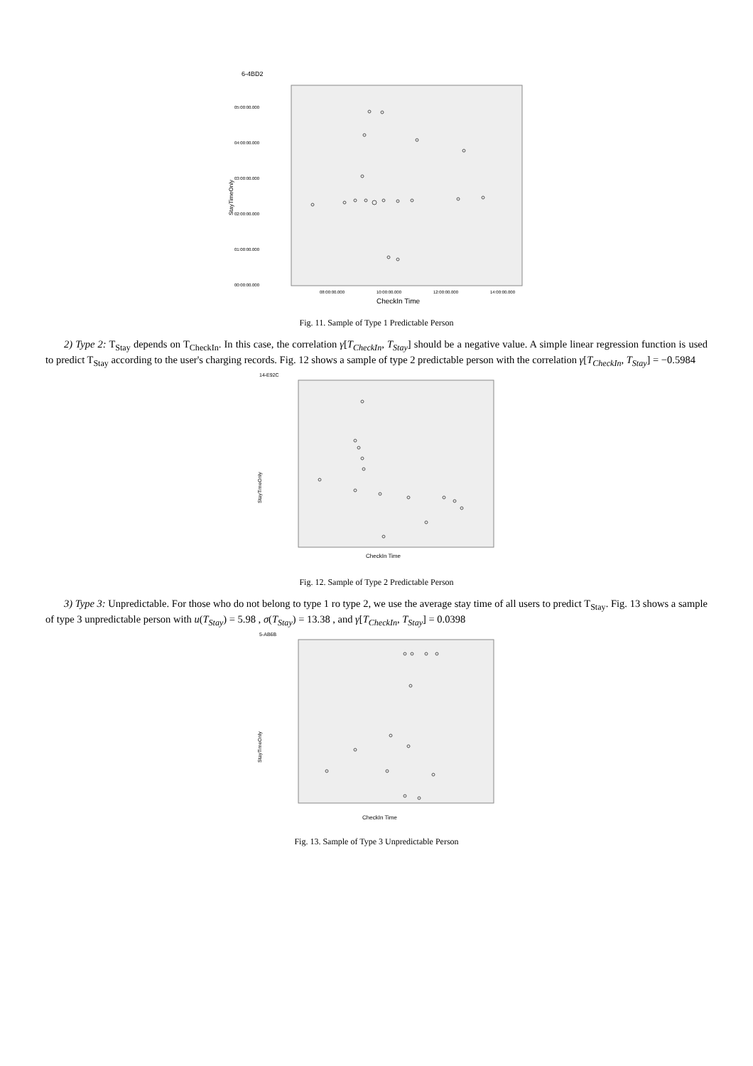6-4BD2
05:00:00.000
04:00:00.000
03:00:00.000
02:00:00.000
01:00:00.000
00:00:00.000
StayTimeOnly
08:00:00.000
10:00:00.000
12:00:00.000
14:00:00.000
CheckIn Time
Fig. 11. Sample of Type 1 Predictable Person
2) Type 2: T<sub>Stay</sub> depends on T<sub>CheckIn</sub>. In this case, the correlation γ[T<sub>CheckIn</sub>, T<sub>Stay</sub>] should be a negative value. A simple linear regression function is used to predict T<sub>Stay</sub> according to the user's charging records. Fig. 12 shows a sample of type 2 predictable person with the correlation γ[T<sub>CheckIn</sub>, T<sub>Stay</sub>] = −0.5984
14-E92C
StayTimeOnly
CheckIn Time
Fig. 12. Sample of Type 2 Predictable Person
3) Type 3: Unpredictable. For those who do not belong to type 1 ro type 2, we use the average stay time of all users to predict T<sub>Stay</sub>. Fig. 13 shows a sample of type 3 unpredictable person with u(T<sub>Stay</sub>) = 5.98 , σ(T<sub>Stay</sub>) = 13.38 , and γ[T<sub>CheckIn</sub>, T<sub>Stay</sub>] = 0.0398
5-AB6B
StayTimeOnly
CheckIn Time
Fig. 13. Sample of Type 3 Unpredictable Person